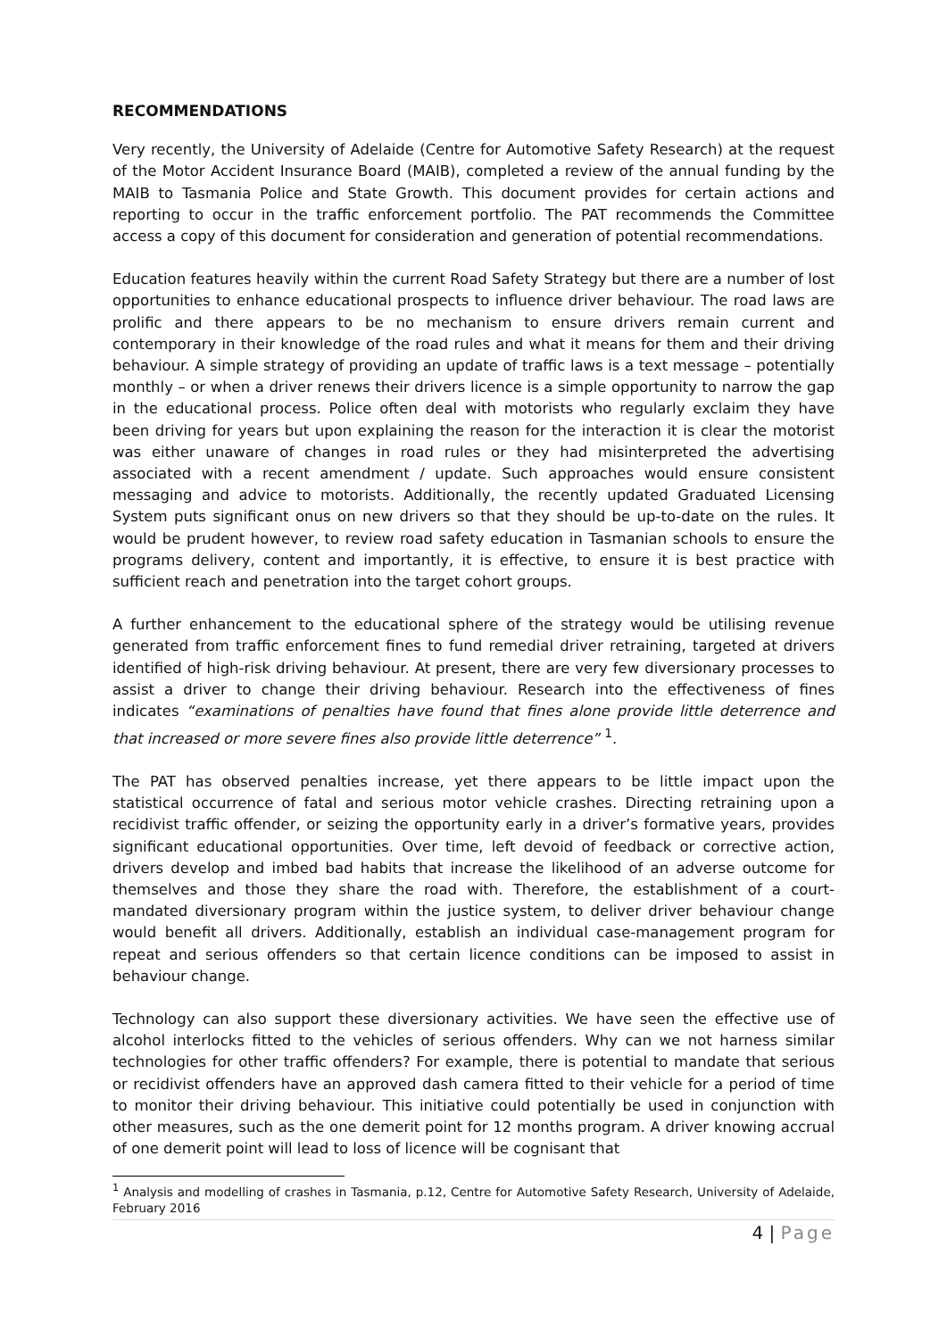RECOMMENDATIONS
Very recently, the University of Adelaide (Centre for Automotive Safety Research) at the request of the Motor Accident Insurance Board (MAIB), completed a review of the annual funding by the MAIB to Tasmania Police and State Growth. This document provides for certain actions and reporting to occur in the traffic enforcement portfolio. The PAT recommends the Committee access a copy of this document for consideration and generation of potential recommendations.
Education features heavily within the current Road Safety Strategy but there are a number of lost opportunities to enhance educational prospects to influence driver behaviour. The road laws are prolific and there appears to be no mechanism to ensure drivers remain current and contemporary in their knowledge of the road rules and what it means for them and their driving behaviour. A simple strategy of providing an update of traffic laws is a text message – potentially monthly – or when a driver renews their drivers licence is a simple opportunity to narrow the gap in the educational process. Police often deal with motorists who regularly exclaim they have been driving for years but upon explaining the reason for the interaction it is clear the motorist was either unaware of changes in road rules or they had misinterpreted the advertising associated with a recent amendment / update. Such approaches would ensure consistent messaging and advice to motorists. Additionally, the recently updated Graduated Licensing System puts significant onus on new drivers so that they should be up-to-date on the rules. It would be prudent however, to review road safety education in Tasmanian schools to ensure the programs delivery, content and importantly, it is effective, to ensure it is best practice with sufficient reach and penetration into the target cohort groups.
A further enhancement to the educational sphere of the strategy would be utilising revenue generated from traffic enforcement fines to fund remedial driver retraining, targeted at drivers identified of high-risk driving behaviour. At present, there are very few diversionary processes to assist a driver to change their driving behaviour. Research into the effectiveness of fines indicates “examinations of penalties have found that fines alone provide little deterrence and that increased or more severe fines also provide little deterrence” <sup>1</sup>.
The PAT has observed penalties increase, yet there appears to be little impact upon the statistical occurrence of fatal and serious motor vehicle crashes. Directing retraining upon a recidivist traffic offender, or seizing the opportunity early in a driver’s formative years, provides significant educational opportunities. Over time, left devoid of feedback or corrective action, drivers develop and imbed bad habits that increase the likelihood of an adverse outcome for themselves and those they share the road with. Therefore, the establishment of a court-mandated diversionary program within the justice system, to deliver driver behaviour change would benefit all drivers. Additionally, establish an individual case-management program for repeat and serious offenders so that certain licence conditions can be imposed to assist in behaviour change.
Technology can also support these diversionary activities. We have seen the effective use of alcohol interlocks fitted to the vehicles of serious offenders. Why can we not harness similar technologies for other traffic offenders? For example, there is potential to mandate that serious or recidivist offenders have an approved dash camera fitted to their vehicle for a period of time to monitor their driving behaviour. This initiative could potentially be used in conjunction with other measures, such as the one demerit point for 12 months program. A driver knowing accrual of one demerit point will lead to loss of licence will be cognisant that
<sup>1</sup> Analysis and modelling of crashes in Tasmania, p.12, Centre for Automotive Safety Research, University of Adelaide, February 2016
4 | Page